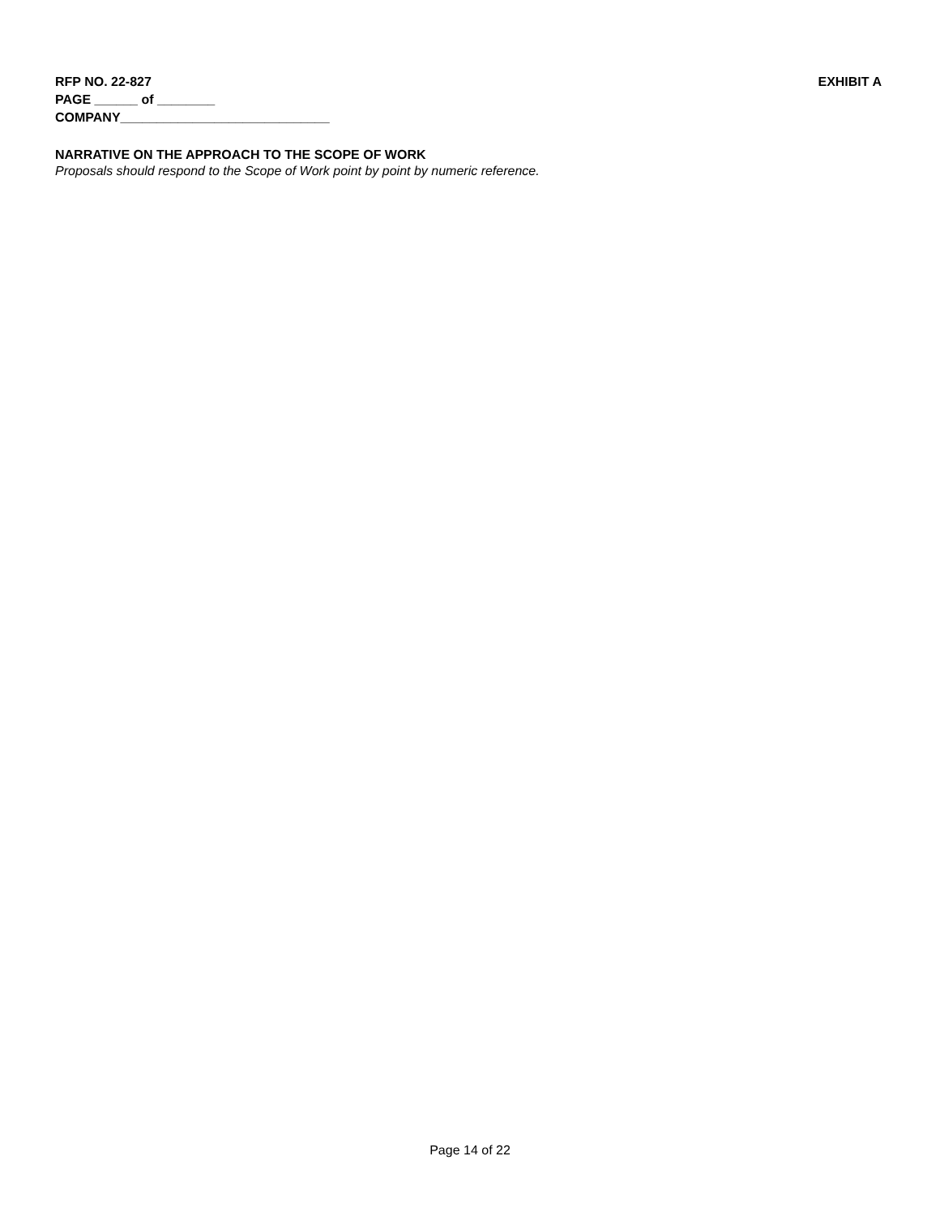RFP NO. 22-827 EXHIBIT A
PAGE ______ of ________
COMPANY_____________________________
NARRATIVE ON THE APPROACH TO THE SCOPE OF WORK
Proposals should respond to the Scope of Work point by point by numeric reference.
Page 14 of 22